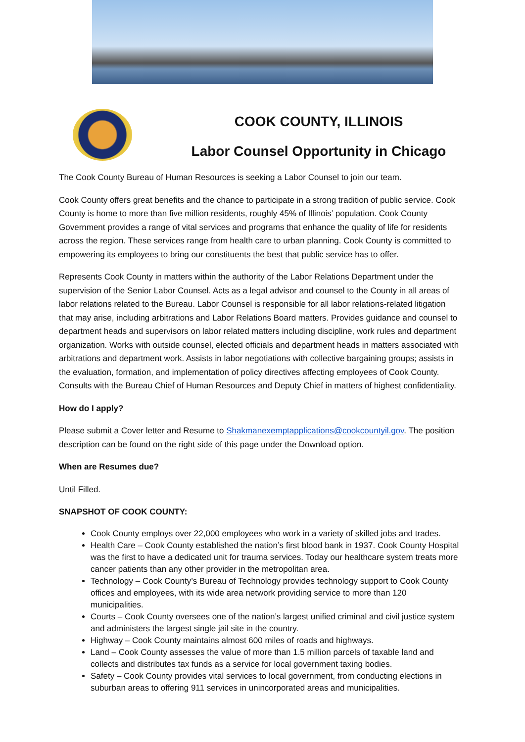COOK COUNTY, ILLINOIS
Labor Counsel Opportunity in Chicago
The Cook County Bureau of Human Resources is seeking a Labor Counsel to join our team.
Cook County offers great benefits and the chance to participate in a strong tradition of public service. Cook County is home to more than five million residents, roughly 45% of Illinois’ population. Cook County Government provides a range of vital services and programs that enhance the quality of life for residents across the region. These services range from health care to urban planning. Cook County is committed to empowering its employees to bring our constituents the best that public service has to offer.
Represents Cook County in matters within the authority of the Labor Relations Department under the supervision of the Senior Labor Counsel. Acts as a legal advisor and counsel to the County in all areas of labor relations related to the Bureau. Labor Counsel is responsible for all labor relations-related litigation that may arise, including arbitrations and Labor Relations Board matters. Provides guidance and counsel to department heads and supervisors on labor related matters including discipline, work rules and department organization. Works with outside counsel, elected officials and department heads in matters associated with arbitrations and department work. Assists in labor negotiations with collective bargaining groups; assists in the evaluation, formation, and implementation of policy directives affecting employees of Cook County. Consults with the Bureau Chief of Human Resources and Deputy Chief in matters of highest confidentiality.
How do I apply?
Please submit a Cover letter and Resume to Shakmanexemptapplications@cookcountyil.gov. The position description can be found on the right side of this page under the Download option.
When are Resumes due?
Until Filled.
SNAPSHOT OF COOK COUNTY:
Cook County employs over 22,000 employees who work in a variety of skilled jobs and trades.
Health Care – Cook County established the nation’s first blood bank in 1937. Cook County Hospital was the first to have a dedicated unit for trauma services. Today our healthcare system treats more cancer patients than any other provider in the metropolitan area.
Technology – Cook County’s Bureau of Technology provides technology support to Cook County offices and employees, with its wide area network providing service to more than 120 municipalities.
Courts – Cook County oversees one of the nation’s largest unified criminal and civil justice system and administers the largest single jail site in the country.
Highway – Cook County maintains almost 600 miles of roads and highways.
Land – Cook County assesses the value of more than 1.5 million parcels of taxable land and collects and distributes tax funds as a service for local government taxing bodies.
Safety – Cook County provides vital services to local government, from conducting elections in suburban areas to offering 911 services in unincorporated areas and municipalities.